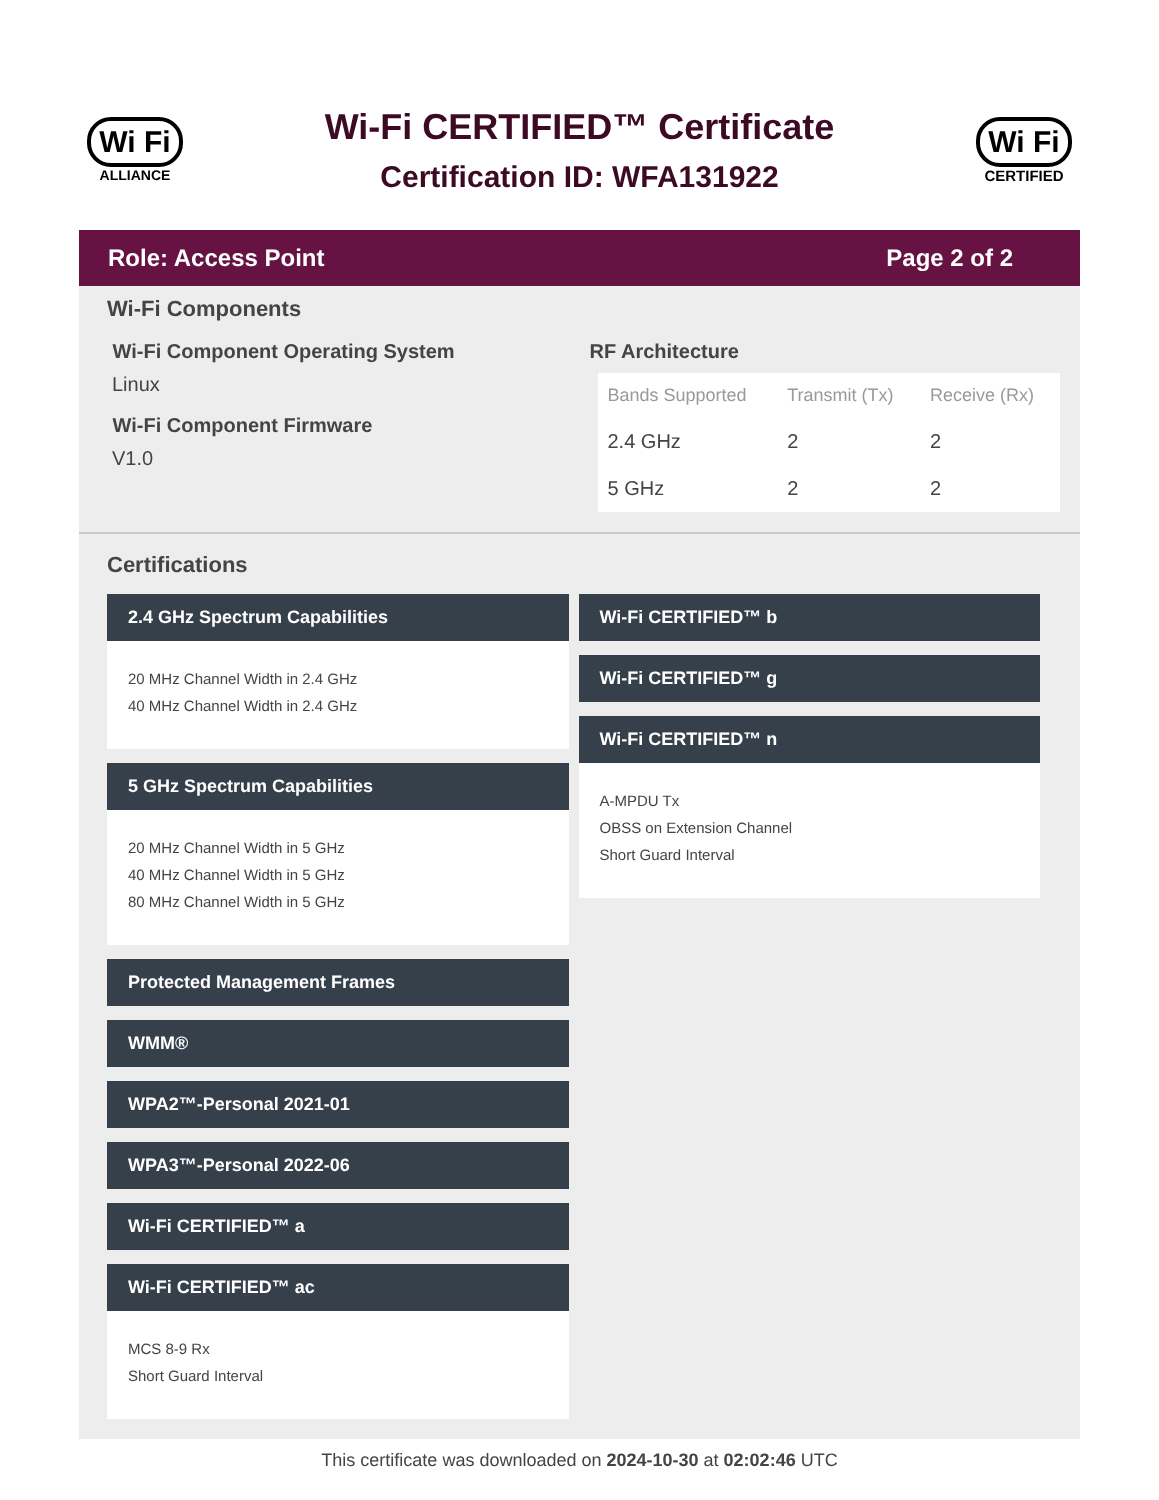Wi Fi
ALLIANCE
Wi-Fi CERTIFIED™ Certificate
Certification ID: WFA131922
Wi Fi
CERTIFIED
Role: Access Point Page 2 of 2
Wi-Fi Components
Wi-Fi Component Operating System
Linux
Wi-Fi Component Firmware
V1.0
RF Architecture
| Bands Supported | Transmit (Tx) | Receive (Rx) |
| --- | --- | --- |
| 2.4 GHz | 2 | 2 |
| 5 GHz | 2 | 2 |
Certifications
2.4 GHz Spectrum Capabilities
20 MHz Channel Width in 2.4 GHz
40 MHz Channel Width in 2.4 GHz
5 GHz Spectrum Capabilities
20 MHz Channel Width in 5 GHz
40 MHz Channel Width in 5 GHz
80 MHz Channel Width in 5 GHz
Protected Management Frames
WMM®
WPA2™-Personal 2021-01
WPA3™-Personal 2022-06
Wi-Fi CERTIFIED™ a
Wi-Fi CERTIFIED™ ac
MCS 8-9 Rx
Short Guard Interval
Wi-Fi CERTIFIED™ b
Wi-Fi CERTIFIED™ g
Wi-Fi CERTIFIED™ n
A-MPDU Tx
OBSS on Extension Channel
Short Guard Interval
This certificate was downloaded on 2024-10-30 at 02:02:46 UTC